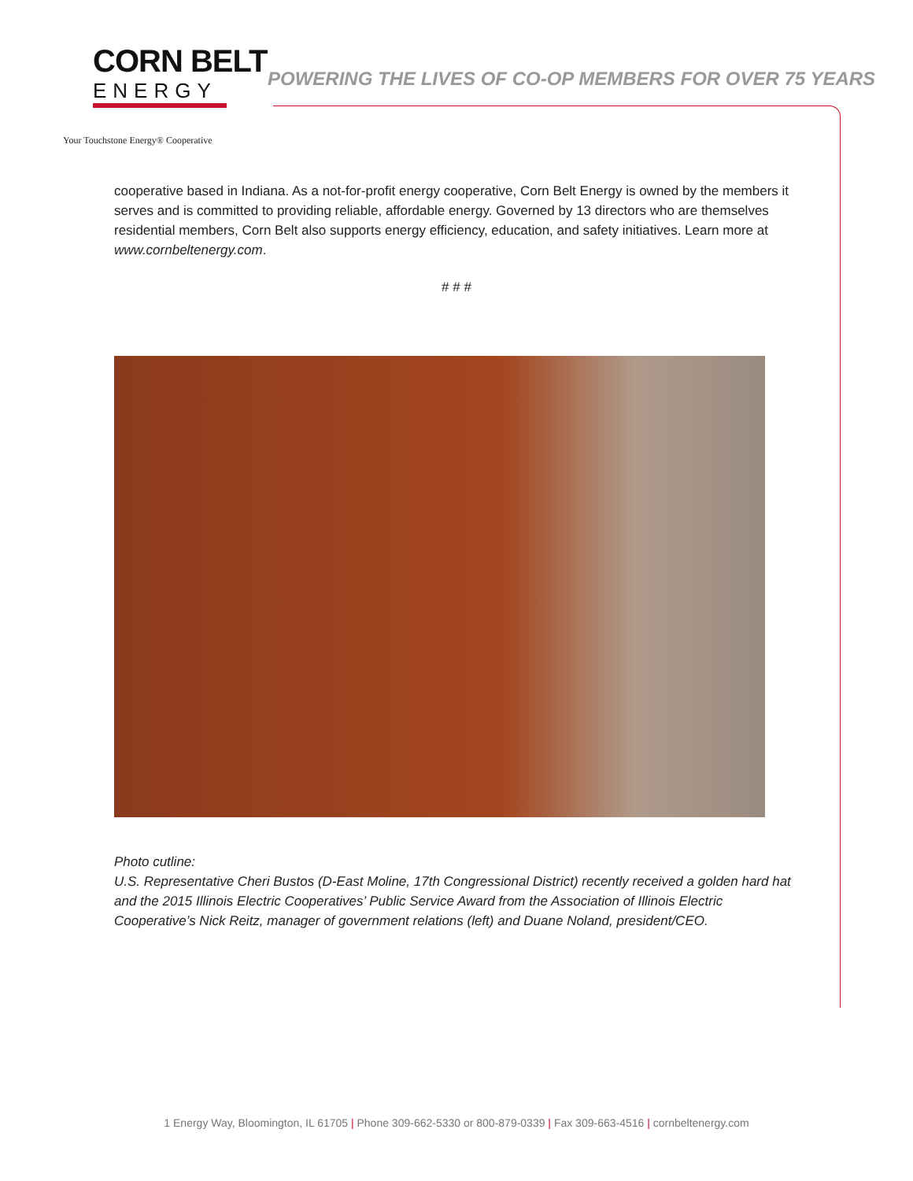CORN BELT
ENERGY
Your Touchstone Energy® Cooperative
POWERING THE LIVES OF CO-OP MEMBERS FOR OVER 75 YEARS
cooperative based in Indiana. As a not-for-profit energy cooperative, Corn Belt Energy is owned by the members it serves and is committed to providing reliable, affordable energy. Governed by 13 directors who are themselves residential members, Corn Belt also supports energy efficiency, education, and safety initiatives. Learn more at www.cornbeltenergy.com.
# # #
Photo cutline:
U.S. Representative Cheri Bustos (D-East Moline, 17th Congressional District) recently received a golden hard hat and the 2015 Illinois Electric Cooperatives’ Public Service Award from the Association of Illinois Electric Cooperative’s Nick Reitz, manager of government relations (left) and Duane Noland, president/CEO.
1 Energy Way, Bloomington, IL 61705 | Phone 309-662-5330 or 800-879-0339 | Fax 309-663-4516 | cornbeltenergy.com